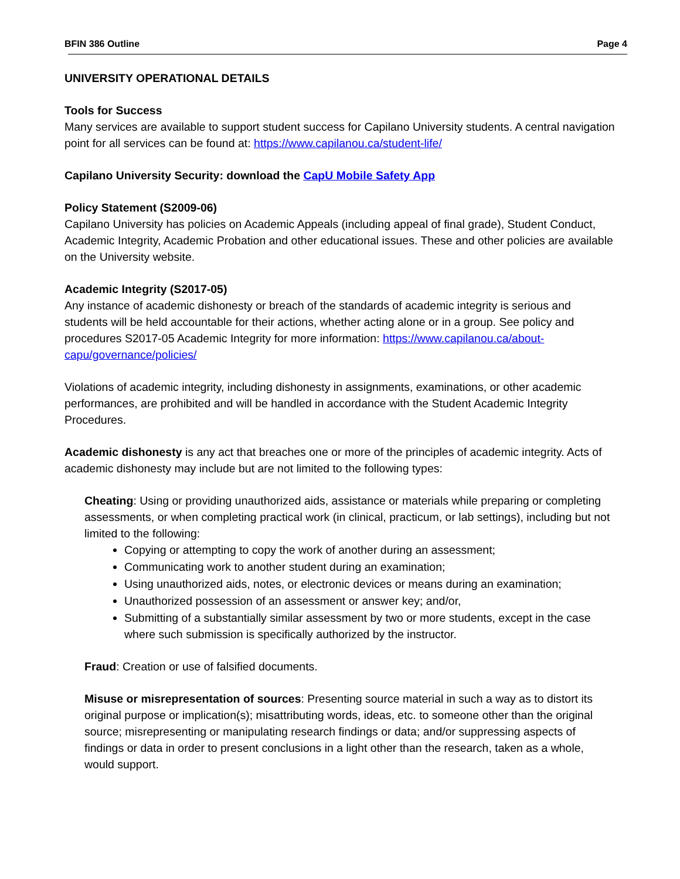BFIN 386 Outline Page 4
UNIVERSITY OPERATIONAL DETAILS
Tools for Success
Many services are available to support student success for Capilano University students. A central navigation point for all services can be found at: https://www.capilanou.ca/student-life/
Capilano University Security: download the CapU Mobile Safety App
Policy Statement (S2009-06)
Capilano University has policies on Academic Appeals (including appeal of final grade), Student Conduct, Academic Integrity, Academic Probation and other educational issues. These and other policies are available on the University website.
Academic Integrity (S2017-05)
Any instance of academic dishonesty or breach of the standards of academic integrity is serious and students will be held accountable for their actions, whether acting alone or in a group. See policy and procedures S2017-05 Academic Integrity for more information: https://www.capilanou.ca/about-capu/governance/policies/
Violations of academic integrity, including dishonesty in assignments, examinations, or other academic performances, are prohibited and will be handled in accordance with the Student Academic Integrity Procedures.
Academic dishonesty is any act that breaches one or more of the principles of academic integrity. Acts of academic dishonesty may include but are not limited to the following types:
Cheating: Using or providing unauthorized aids, assistance or materials while preparing or completing assessments, or when completing practical work (in clinical, practicum, or lab settings), including but not limited to the following:
Copying or attempting to copy the work of another during an assessment;
Communicating work to another student during an examination;
Using unauthorized aids, notes, or electronic devices or means during an examination;
Unauthorized possession of an assessment or answer key; and/or,
Submitting of a substantially similar assessment by two or more students, except in the case where such submission is specifically authorized by the instructor.
Fraud: Creation or use of falsified documents.
Misuse or misrepresentation of sources: Presenting source material in such a way as to distort its original purpose or implication(s); misattributing words, ideas, etc. to someone other than the original source; misrepresenting or manipulating research findings or data; and/or suppressing aspects of findings or data in order to present conclusions in a light other than the research, taken as a whole, would support.